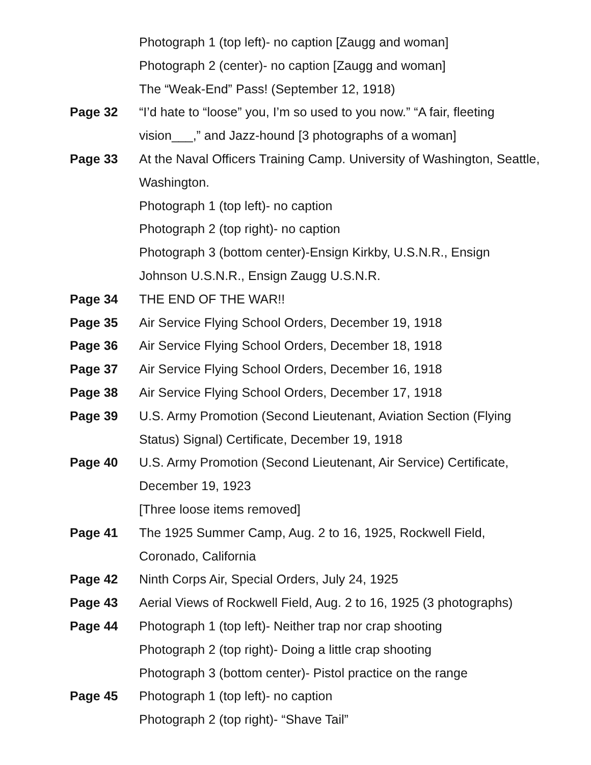Photograph 1 (top left)- no caption [Zaugg and woman]
Photograph 2 (center)- no caption [Zaugg and woman]
The “Weak-End” Pass! (September 12, 1918)
Page 32 “I’d hate to “loose” you, I’m so used to you now.” “A fair, fleeting vision___,” and Jazz-hound [3 photographs of a woman]
Page 33 At the Naval Officers Training Camp. University of Washington, Seattle, Washington.
Photograph 1 (top left)- no caption
Photograph 2 (top right)- no caption
Photograph 3 (bottom center)-Ensign Kirkby, U.S.N.R., Ensign Johnson U.S.N.R., Ensign Zaugg U.S.N.R.
Page 34 THE END OF THE WAR!!
Page 35 Air Service Flying School Orders, December 19, 1918
Page 36 Air Service Flying School Orders, December 18, 1918
Page 37 Air Service Flying School Orders, December 16, 1918
Page 38 Air Service Flying School Orders, December 17, 1918
Page 39 U.S. Army Promotion (Second Lieutenant, Aviation Section (Flying Status) Signal) Certificate, December 19, 1918
Page 40 U.S. Army Promotion (Second Lieutenant, Air Service) Certificate, December 19, 1923
[Three loose items removed]
Page 41 The 1925 Summer Camp, Aug. 2 to 16, 1925, Rockwell Field, Coronado, California
Page 42 Ninth Corps Air, Special Orders, July 24, 1925
Page 43 Aerial Views of Rockwell Field, Aug. 2 to 16, 1925 (3 photographs)
Page 44 Photograph 1 (top left)- Neither trap nor crap shooting
Photograph 2 (top right)- Doing a little crap shooting
Photograph 3 (bottom center)- Pistol practice on the range
Page 45 Photograph 1 (top left)- no caption
Photograph 2 (top right)- “Shave Tail”